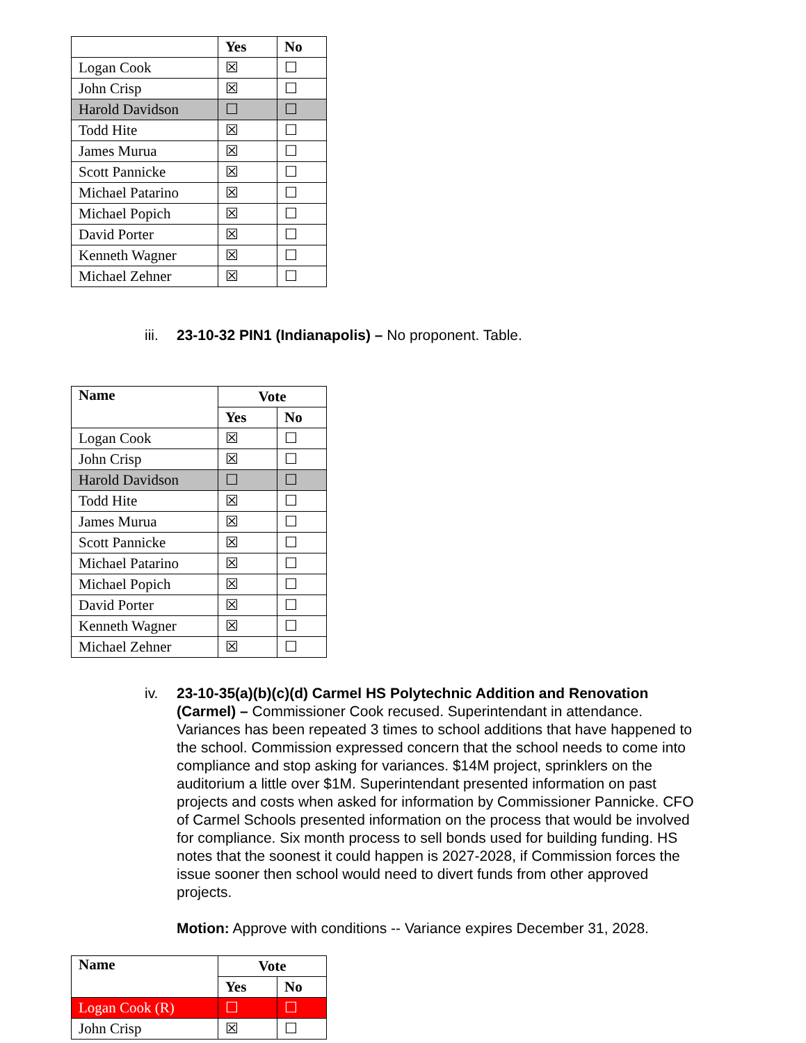| | Yes | No |
| --- | --- | --- |
| Logan Cook | ☒ | ☐ |
| John Crisp | ☒ | ☐ |
| Harold Davidson | ☐ | ☐ |
| Todd Hite | ☒ | ☐ |
| James Murua | ☒ | ☐ |
| Scott Pannicke | ☒ | ☐ |
| Michael Patarino | ☒ | ☐ |
| Michael Popich | ☒ | ☐ |
| David Porter | ☒ | ☐ |
| Kenneth Wagner | ☒ | ☐ |
| Michael Zehner | ☒ | ☐ |
iii.
23-10-32 PIN1 (Indianapolis) – No proponent. Table.
| Name | Vote | |
| --- | --- | --- |
| | Yes | No |
| Logan Cook | ☒ | ☐ |
| John Crisp | ☒ | ☐ |
| Harold Davidson | ☐ | ☐ |
| Todd Hite | ☒ | ☐ |
| James Murua | ☒ | ☐ |
| Scott Pannicke | ☒ | ☐ |
| Michael Patarino | ☒ | ☐ |
| Michael Popich | ☒ | ☐ |
| David Porter | ☒ | ☐ |
| Kenneth Wagner | ☒ | ☐ |
| Michael Zehner | ☒ | ☐ |
iv. 23-10-35(a)(b)(c)(d) Carmel HS Polytechnic Addition and Renovation (Carmel) – Commissioner Cook recused. Superintendant in attendance. Variances has been repeated 3 times to school additions that have happened to the school. Commission expressed concern that the school needs to come into compliance and stop asking for variances. $14M project, sprinklers on the auditorium a little over $1M. Superintendant presented information on past projects and costs when asked for information by Commissioner Pannicke. CFO of Carmel Schools presented information on the process that would be involved for compliance. Six month process to sell bonds used for building funding. HS notes that the soonest it could happen is 2027-2028, if Commission forces the issue sooner then school would need to divert funds from other approved projects.
Motion: Approve with conditions -- Variance expires December 31, 2028.
| Name | Vote | |
| --- | --- | --- |
| | Yes | No |
| Logan Cook (R) | ☐ | ☐ |
| John Crisp | ☒ | ☐ |